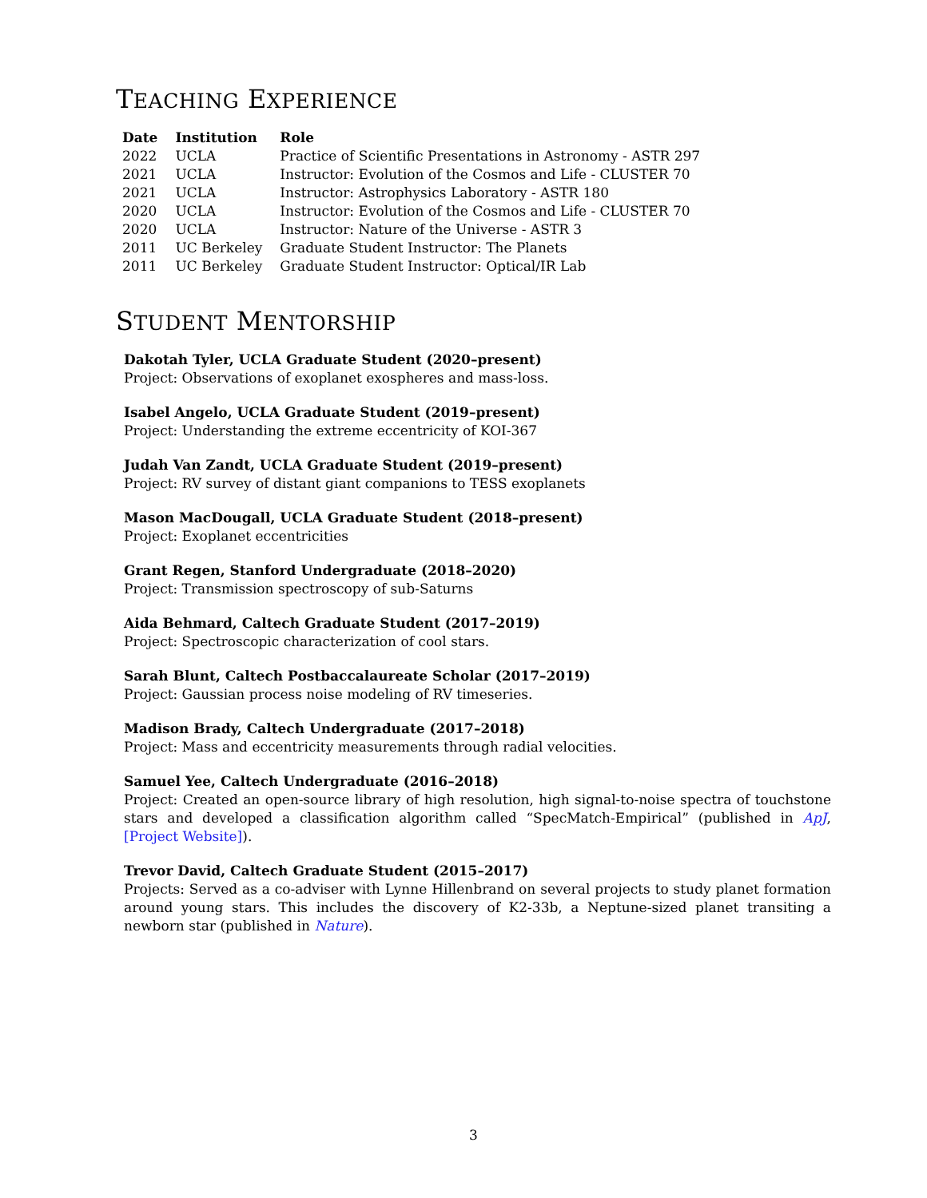TEACHING EXPERIENCE
| Date | Institution | Role |
| --- | --- | --- |
| 2022 | UCLA | Practice of Scientific Presentations in Astronomy - ASTR 297 |
| 2021 | UCLA | Instructor: Evolution of the Cosmos and Life - CLUSTER 70 |
| 2021 | UCLA | Instructor: Astrophysics Laboratory - ASTR 180 |
| 2020 | UCLA | Instructor: Evolution of the Cosmos and Life - CLUSTER 70 |
| 2020 | UCLA | Instructor: Nature of the Universe - ASTR 3 |
| 2011 | UC Berkeley | Graduate Student Instructor: The Planets |
| 2011 | UC Berkeley | Graduate Student Instructor: Optical/IR Lab |
STUDENT MENTORSHIP
Dakotah Tyler, UCLA Graduate Student (2020–present)
Project: Observations of exoplanet exospheres and mass-loss.
Isabel Angelo, UCLA Graduate Student (2019–present)
Project: Understanding the extreme eccentricity of KOI-367
Judah Van Zandt, UCLA Graduate Student (2019–present)
Project: RV survey of distant giant companions to TESS exoplanets
Mason MacDougall, UCLA Graduate Student (2018–present)
Project: Exoplanet eccentricities
Grant Regen, Stanford Undergraduate (2018–2020)
Project: Transmission spectroscopy of sub-Saturns
Aida Behmard, Caltech Graduate Student (2017–2019)
Project: Spectroscopic characterization of cool stars.
Sarah Blunt, Caltech Postbaccalaureate Scholar (2017–2019)
Project: Gaussian process noise modeling of RV timeseries.
Madison Brady, Caltech Undergraduate (2017–2018)
Project: Mass and eccentricity measurements through radial velocities.
Samuel Yee, Caltech Undergraduate (2016–2018)
Project: Created an open-source library of high resolution, high signal-to-noise spectra of touchstone stars and developed a classification algorithm called “SpecMatch-Empirical” (published in ApJ, [Project Website]).
Trevor David, Caltech Graduate Student (2015–2017)
Projects: Served as a co-adviser with Lynne Hillenbrand on several projects to study planet formation around young stars. This includes the discovery of K2-33b, a Neptune-sized planet transiting a newborn star (published in Nature).
3